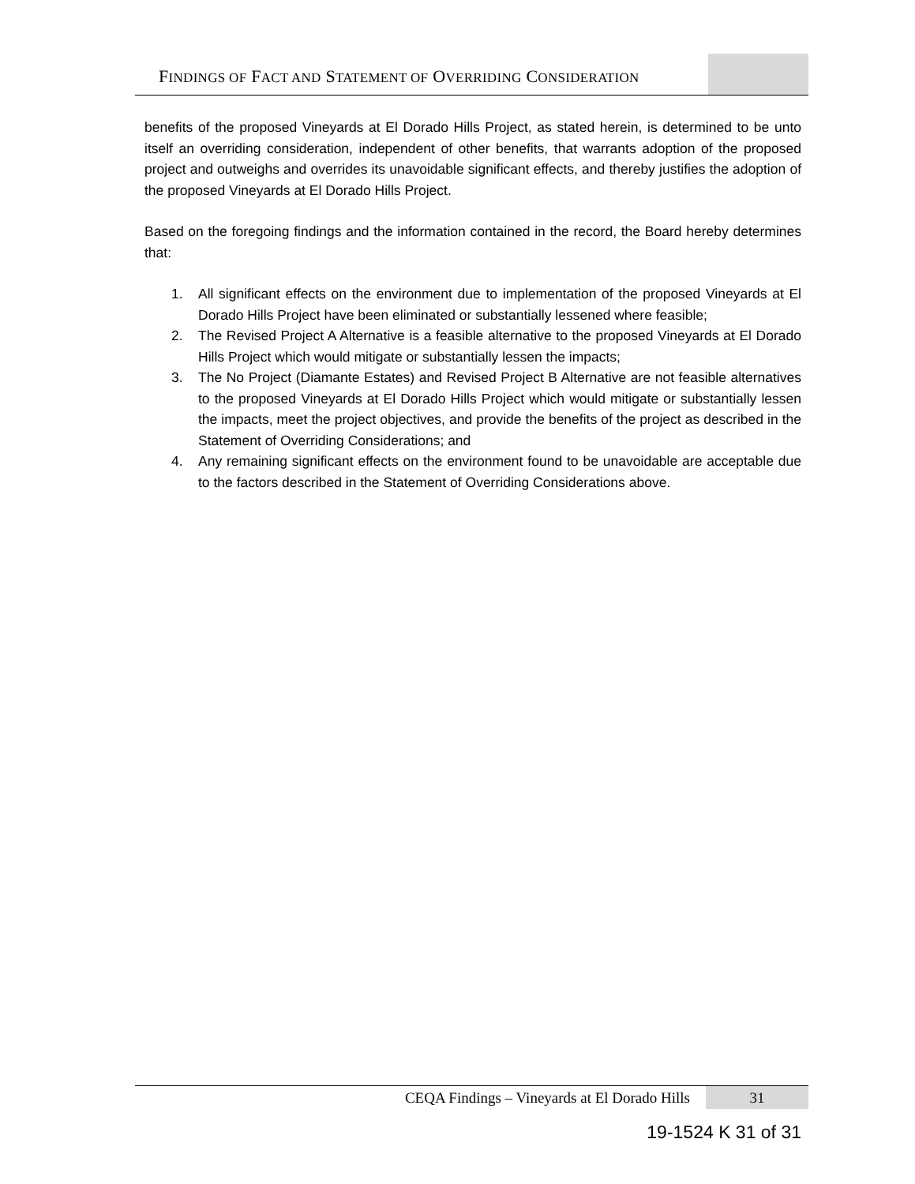FINDINGS OF FACT AND STATEMENT OF OVERRIDING CONSIDERATION
benefits of the proposed Vineyards at El Dorado Hills Project, as stated herein, is determined to be unto itself an overriding consideration, independent of other benefits, that warrants adoption of the proposed project and outweighs and overrides its unavoidable significant effects, and thereby justifies the adoption of the proposed Vineyards at El Dorado Hills Project.
Based on the foregoing findings and the information contained in the record, the Board hereby determines that:
1. All significant effects on the environment due to implementation of the proposed Vineyards at El Dorado Hills Project have been eliminated or substantially lessened where feasible;
2. The Revised Project A Alternative is a feasible alternative to the proposed Vineyards at El Dorado Hills Project which would mitigate or substantially lessen the impacts;
3. The No Project (Diamante Estates) and Revised Project B Alternative are not feasible alternatives to the proposed Vineyards at El Dorado Hills Project which would mitigate or substantially lessen the impacts, meet the project objectives, and provide the benefits of the project as described in the Statement of Overriding Considerations; and
4. Any remaining significant effects on the environment found to be unavoidable are acceptable due to the factors described in the Statement of Overriding Considerations above.
CEQA Findings – Vineyards at El Dorado Hills
31
19-1524 K 31 of 31